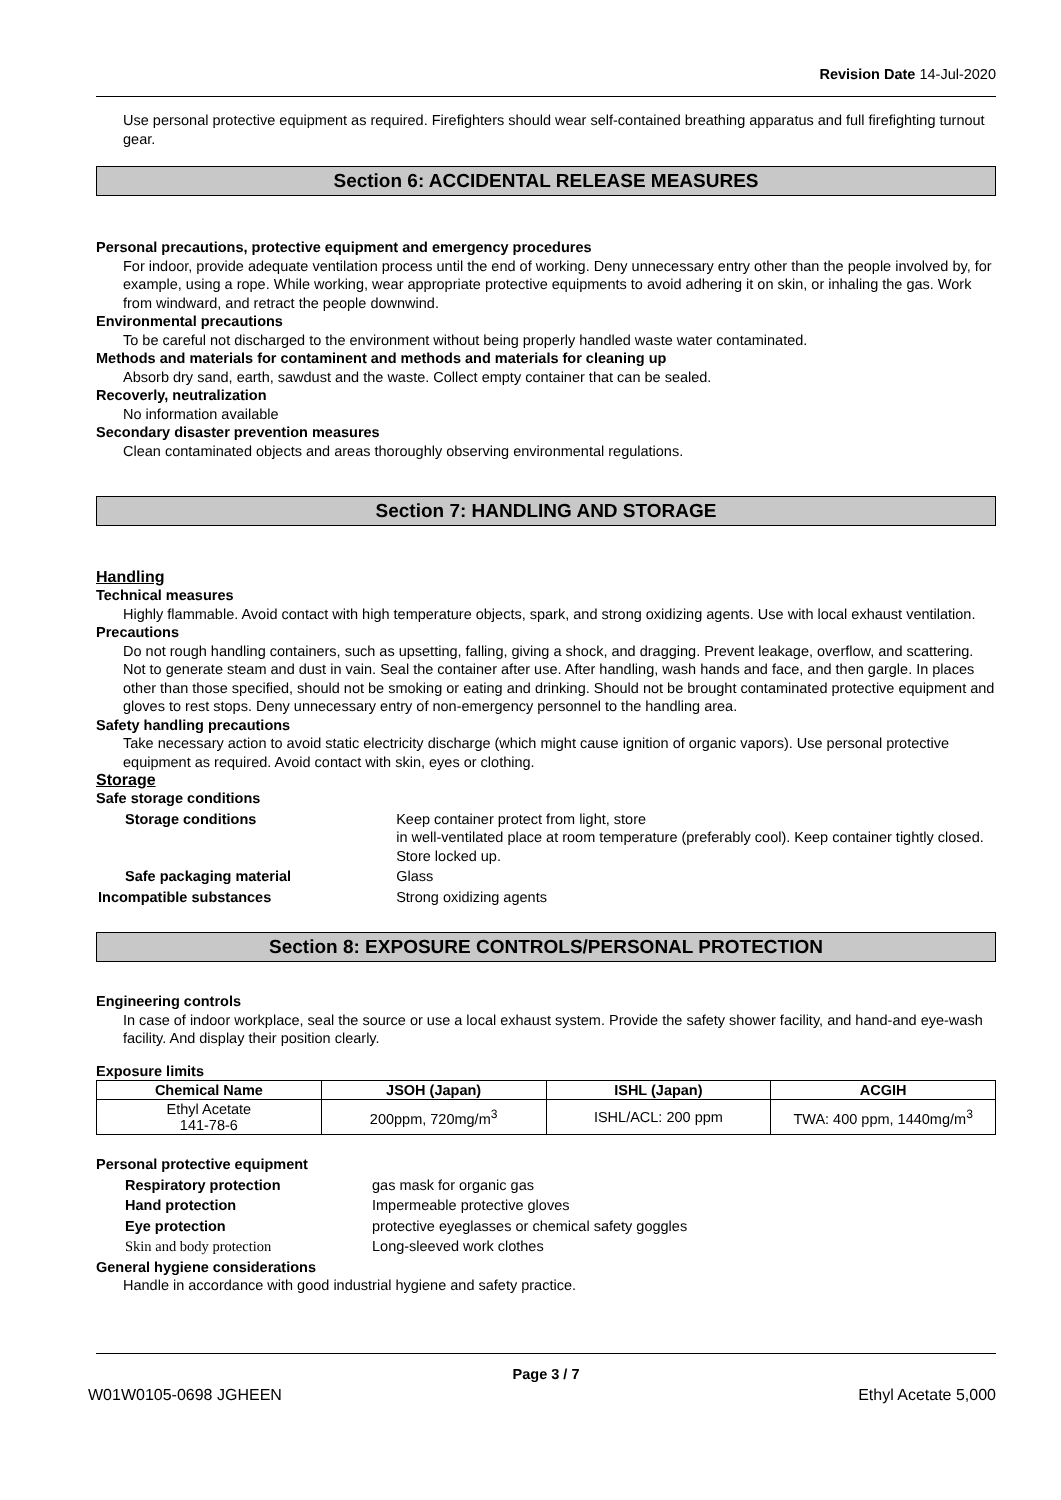Revision Date 14-Jul-2020
Use personal protective equipment as required. Firefighters should wear self-contained breathing apparatus and full firefighting turnout gear.
Section 6: ACCIDENTAL RELEASE MEASURES
Personal precautions, protective equipment and emergency procedures
For indoor, provide adequate ventilation process until the end of working. Deny unnecessary entry other than the people involved by, for example, using a rope. While working, wear appropriate protective equipments to avoid adhering it on skin, or inhaling the gas. Work from windward, and retract the people downwind.
Environmental precautions
To be careful not discharged to the environment without being properly handled waste water contaminated.
Methods and materials for contaminent and methods and materials for cleaning up
Absorb dry sand, earth, sawdust and the waste. Collect empty container that can be sealed.
Recoverly, neutralization
No information available
Secondary disaster prevention measures
Clean contaminated objects and areas thoroughly observing environmental regulations.
Section 7: HANDLING AND STORAGE
Handling
Technical measures
Highly flammable. Avoid contact with high temperature objects, spark, and strong oxidizing agents. Use with local exhaust ventilation.
Precautions
Do not rough handling containers, such as upsetting, falling, giving a shock, and dragging. Prevent leakage, overflow, and scattering. Not to generate steam and dust in vain. Seal the container after use. After handling, wash hands and face, and then gargle. In places other than those specified, should not be smoking or eating and drinking. Should not be brought contaminated protective equipment and gloves to rest stops. Deny unnecessary entry of non-emergency personnel to the handling area.
Safety handling precautions
Take necessary action to avoid static electricity discharge (which might cause ignition of organic vapors). Use personal protective equipment as required. Avoid contact with skin, eyes or clothing.
Storage
Safe storage conditions
| Storage conditions | Keep container protect from light, store in well-ventilated place at room temperature (preferably cool). Keep container tightly closed. Store locked up. |
| Safe packaging material | Glass |
| Incompatible substances | Strong oxidizing agents |
Section 8: EXPOSURE CONTROLS/PERSONAL PROTECTION
Engineering controls
In case of indoor workplace, seal the source or use a local exhaust system. Provide the safety shower facility, and hand-and eye-wash facility. And display their position clearly.
Exposure limits
| Chemical Name | JSOH (Japan) | ISHL (Japan) | ACGIH |
| --- | --- | --- | --- |
| Ethyl Acetate 141-78-6 | 200ppm, 720mg/m<sup>3</sup> | ISHL/ACL: 200 ppm | TWA: 400 ppm, 1440mg/m<sup>3</sup> |
Personal protective equipment
| Respiratory protection | gas mask for organic gas |
| Hand protection | Impermeable protective gloves |
| Eye protection | protective eyeglasses or chemical safety goggles |
| Skin and body protection | Long-sleeved work clothes |
General hygiene considerations
Handle in accordance with good industrial hygiene and safety practice.
Page 3 / 7
W01W0105-0698 JGHEEN Ethyl Acetate 5,000